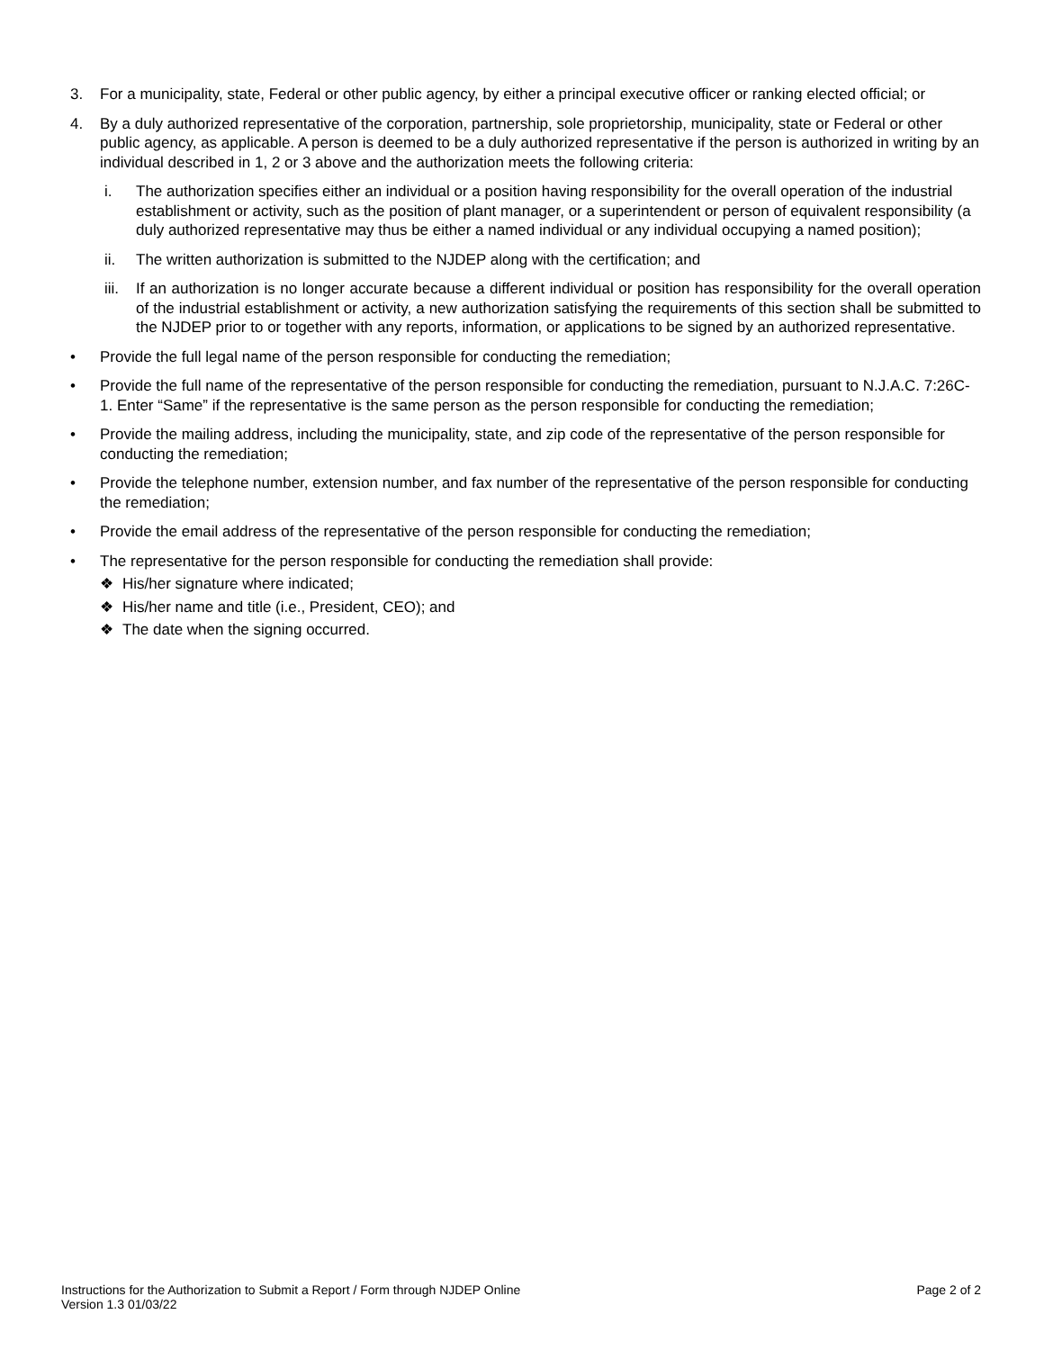3. For a municipality, state, Federal or other public agency, by either a principal executive officer or ranking elected official; or
4. By a duly authorized representative of the corporation, partnership, sole proprietorship, municipality, state or Federal or other public agency, as applicable. A person is deemed to be a duly authorized representative if the person is authorized in writing by an individual described in 1, 2 or 3 above and the authorization meets the following criteria:
i. The authorization specifies either an individual or a position having responsibility for the overall operation of the industrial establishment or activity, such as the position of plant manager, or a superintendent or person of equivalent responsibility (a duly authorized representative may thus be either a named individual or any individual occupying a named position);
ii. The written authorization is submitted to the NJDEP along with the certification; and
iii.
If an authorization is no longer accurate because a different individual or position has responsibility for the overall operation of the industrial establishment or activity, a new authorization satisfying the requirements of this section shall be submitted to the NJDEP prior to or together with any reports, information, or applications to be signed by an authorized representative.
• Provide the full legal name of the person responsible for conducting the remediation;
• Provide the full name of the representative of the person responsible for conducting the remediation, pursuant to N.J.A.C. 7:26C-1. Enter “Same” if the representative is the same person as the person responsible for conducting the remediation;
• Provide the mailing address, including the municipality, state, and zip code of the representative of the person responsible for conducting the remediation;
• Provide the telephone number, extension number, and fax number of the representative of the person responsible for conducting the remediation;
• Provide the email address of the representative of the person responsible for conducting the remediation;
• The representative for the person responsible for conducting the remediation shall provide:
❖ His/her signature where indicated;
❖ His/her name and title (i.e., President, CEO); and
❖ The date when the signing occurred.
Instructions for the Authorization to Submit a Report / Form through NJDEP Online
Version 1.3 01/03/22
Page 2 of 2